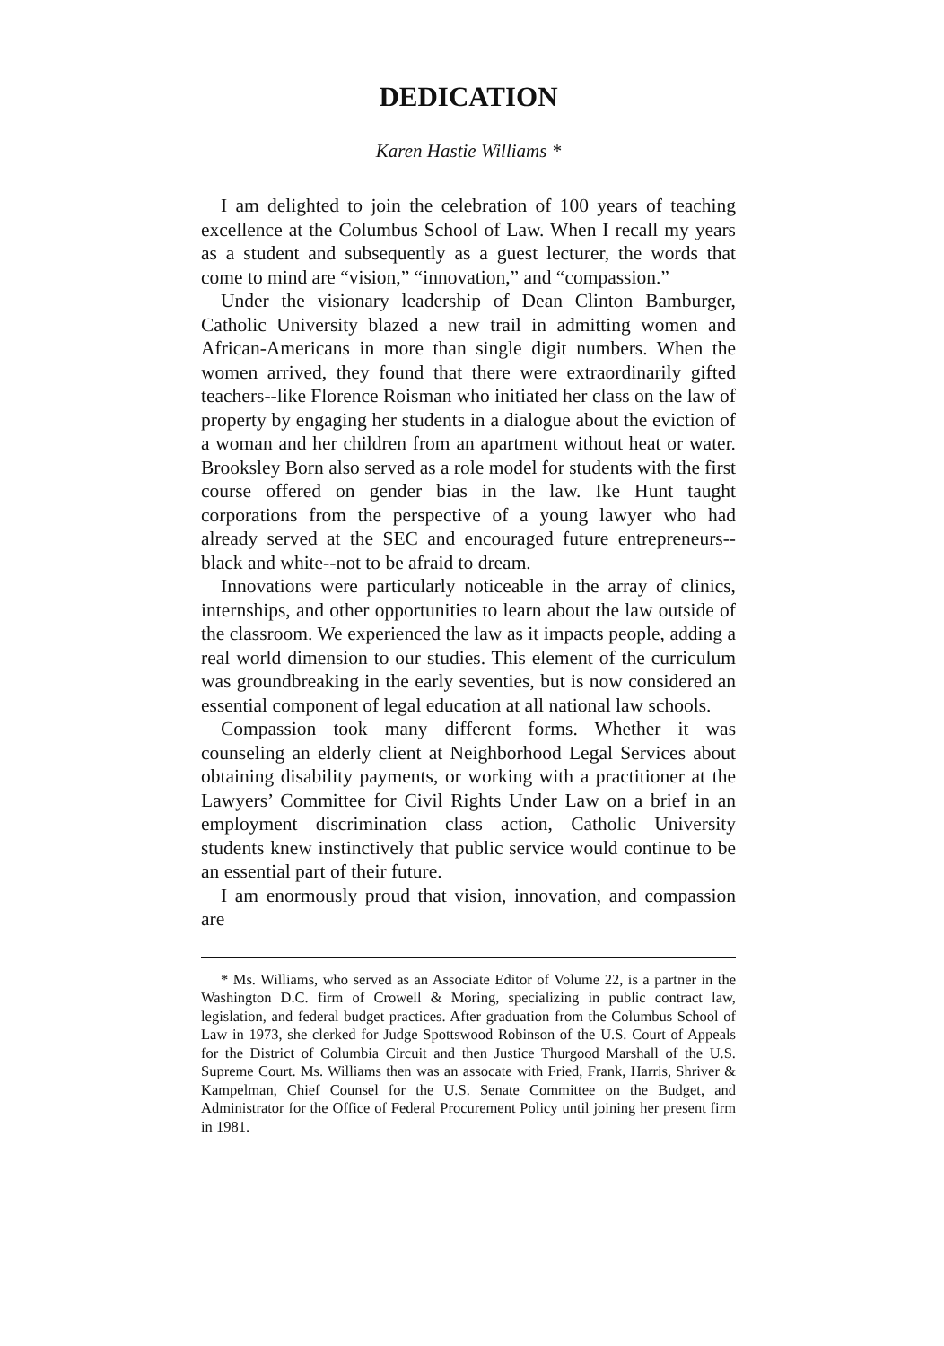DEDICATION
Karen Hastie Williams *
I am delighted to join the celebration of 100 years of teaching excellence at the Columbus School of Law. When I recall my years as a student and subsequently as a guest lecturer, the words that come to mind are “vision,” “innovation,” and “compassion.”
Under the visionary leadership of Dean Clinton Bamburger, Catholic University blazed a new trail in admitting women and African-Americans in more than single digit numbers. When the women arrived, they found that there were extraordinarily gifted teachers--like Florence Roisman who initiated her class on the law of property by engaging her students in a dialogue about the eviction of a woman and her children from an apartment without heat or water. Brooksley Born also served as a role model for students with the first course offered on gender bias in the law. Ike Hunt taught corporations from the perspective of a young lawyer who had already served at the SEC and encouraged future entrepreneurs--black and white--not to be afraid to dream.
Innovations were particularly noticeable in the array of clinics, internships, and other opportunities to learn about the law outside of the classroom. We experienced the law as it impacts people, adding a real world dimension to our studies. This element of the curriculum was groundbreaking in the early seventies, but is now considered an essential component of legal education at all national law schools.
Compassion took many different forms. Whether it was counseling an elderly client at Neighborhood Legal Services about obtaining disability payments, or working with a practitioner at the Lawyers’ Committee for Civil Rights Under Law on a brief in an employment discrimination class action, Catholic University students knew instinctively that public service would continue to be an essential part of their future.
I am enormously proud that vision, innovation, and compassion are
* Ms. Williams, who served as an Associate Editor of Volume 22, is a partner in the Washington D.C. firm of Crowell & Moring, specializing in public contract law, legislation, and federal budget practices. After graduation from the Columbus School of Law in 1973, she clerked for Judge Spottswood Robinson of the U.S. Court of Appeals for the District of Columbia Circuit and then Justice Thurgood Marshall of the U.S. Supreme Court. Ms. Williams then was an assocate with Fried, Frank, Harris, Shriver & Kampelman, Chief Counsel for the U.S. Senate Committee on the Budget, and Administrator for the Office of Federal Procurement Policy until joining her present firm in 1981.